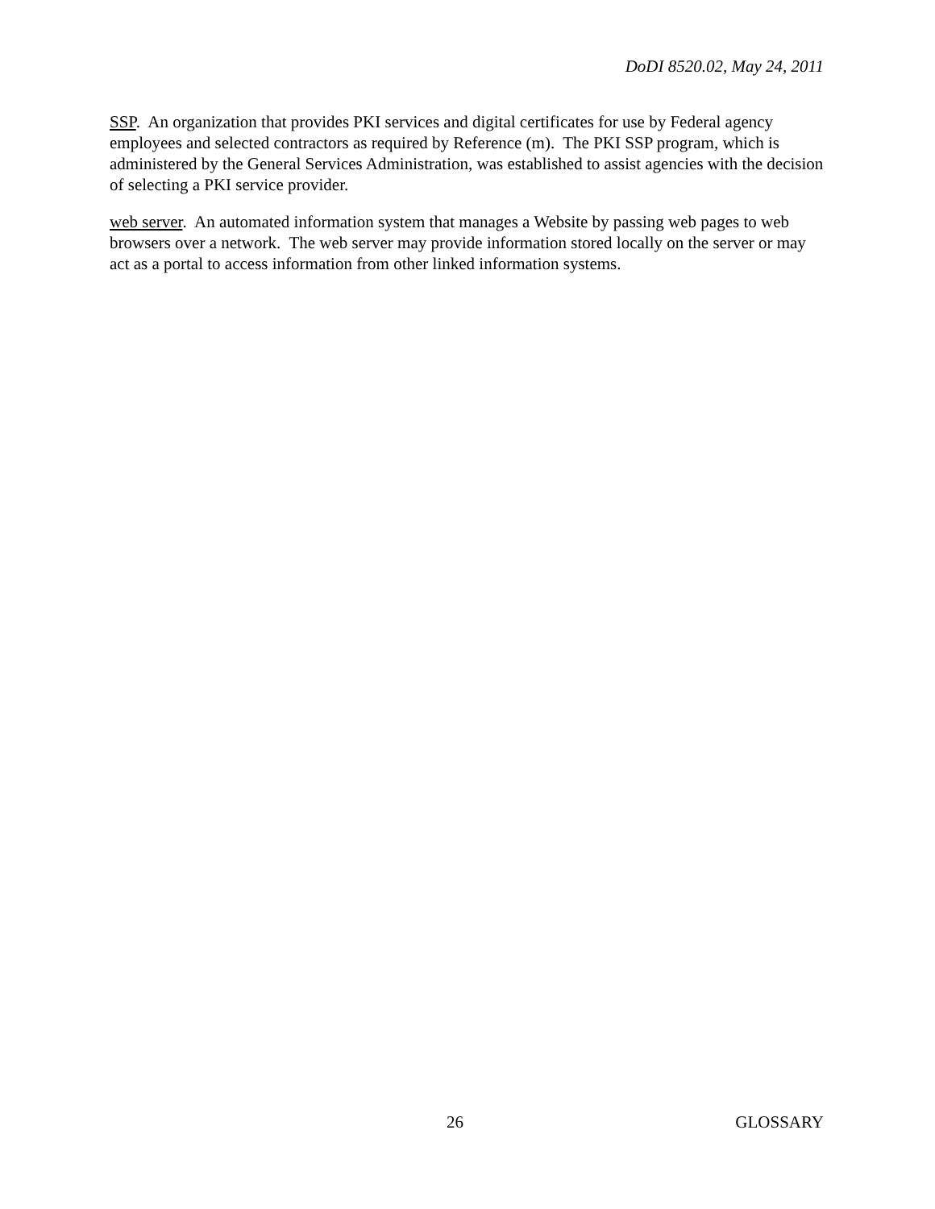DoDI 8520.02, May 24, 2011
SSP. An organization that provides PKI services and digital certificates for use by Federal agency employees and selected contractors as required by Reference (m). The PKI SSP program, which is administered by the General Services Administration, was established to assist agencies with the decision of selecting a PKI service provider.
web server. An automated information system that manages a Website by passing web pages to web browsers over a network. The web server may provide information stored locally on the server or may act as a portal to access information from other linked information systems.
26 GLOSSARY